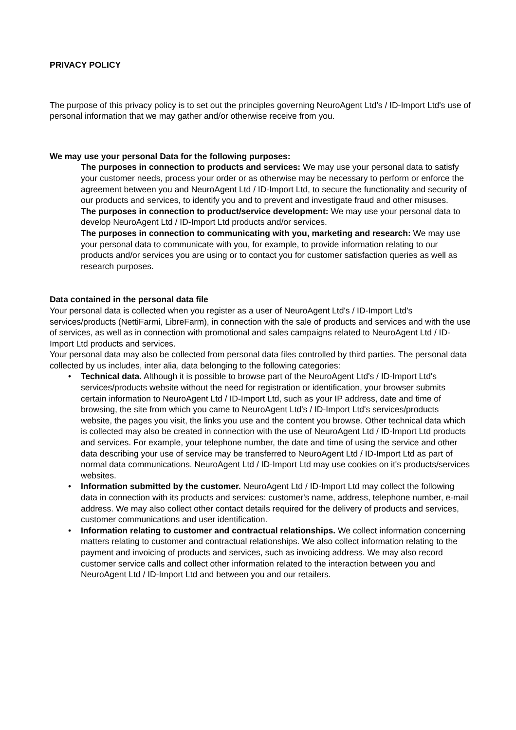PRIVACY POLICY
The purpose of this privacy policy is to set out the principles governing NeuroAgent Ltd’s / ID-Import Ltd's use of personal information that we may gather and/or otherwise receive from you.
We may use your personal Data for the following purposes:
The purposes in connection to products and services: We may use your personal data to satisfy your customer needs, process your order or as otherwise may be necessary to perform or enforce the agreement between you and NeuroAgent Ltd / ID-Import Ltd, to secure the functionality and security of our products and services, to identify you and to prevent and investigate fraud and other misuses.
The purposes in connection to product/service development: We may use your personal data to develop NeuroAgent Ltd / ID-Import Ltd products and/or services.
The purposes in connection to communicating with you, marketing and research: We may use your personal data to communicate with you, for example, to provide information relating to our products and/or services you are using or to contact you for customer satisfaction queries as well as research purposes.
Data contained in the personal data file
Your personal data is collected when you register as a user of NeuroAgent Ltd's / ID-Import Ltd's services/products (NettiFarmi, LibreFarm), in connection with the sale of products and services and with the use of services, as well as in connection with promotional and sales campaigns related to NeuroAgent Ltd / ID-Import Ltd products and services.
Your personal data may also be collected from personal data files controlled by third parties. The personal data collected by us includes, inter alia, data belonging to the following categories:
• Technical data. Although it is possible to browse part of the NeuroAgent Ltd's / ID-Import Ltd's services/products website without the need for registration or identification, your browser submits certain information to NeuroAgent Ltd / ID-Import Ltd, such as your IP address, date and time of browsing, the site from which you came to NeuroAgent Ltd's / ID-Import Ltd's services/products website, the pages you visit, the links you use and the content you browse. Other technical data which is collected may also be created in connection with the use of NeuroAgent Ltd / ID-Import Ltd products and services. For example, your telephone number, the date and time of using the service and other data describing your use of service may be transferred to NeuroAgent Ltd / ID-Import Ltd as part of normal data communications. NeuroAgent Ltd / ID-Import Ltd may use cookies on it's products/services websites.
• Information submitted by the customer. NeuroAgent Ltd / ID-Import Ltd may collect the following data in connection with its products and services: customer's name, address, telephone number, e-mail address. We may also collect other contact details required for the delivery of products and services, customer communications and user identification.
• Information relating to customer and contractual relationships. We collect information concerning matters relating to customer and contractual relationships. We also collect information relating to the payment and invoicing of products and services, such as invoicing address. We may also record customer service calls and collect other information related to the interaction between you and NeuroAgent Ltd / ID-Import Ltd and between you and our retailers.